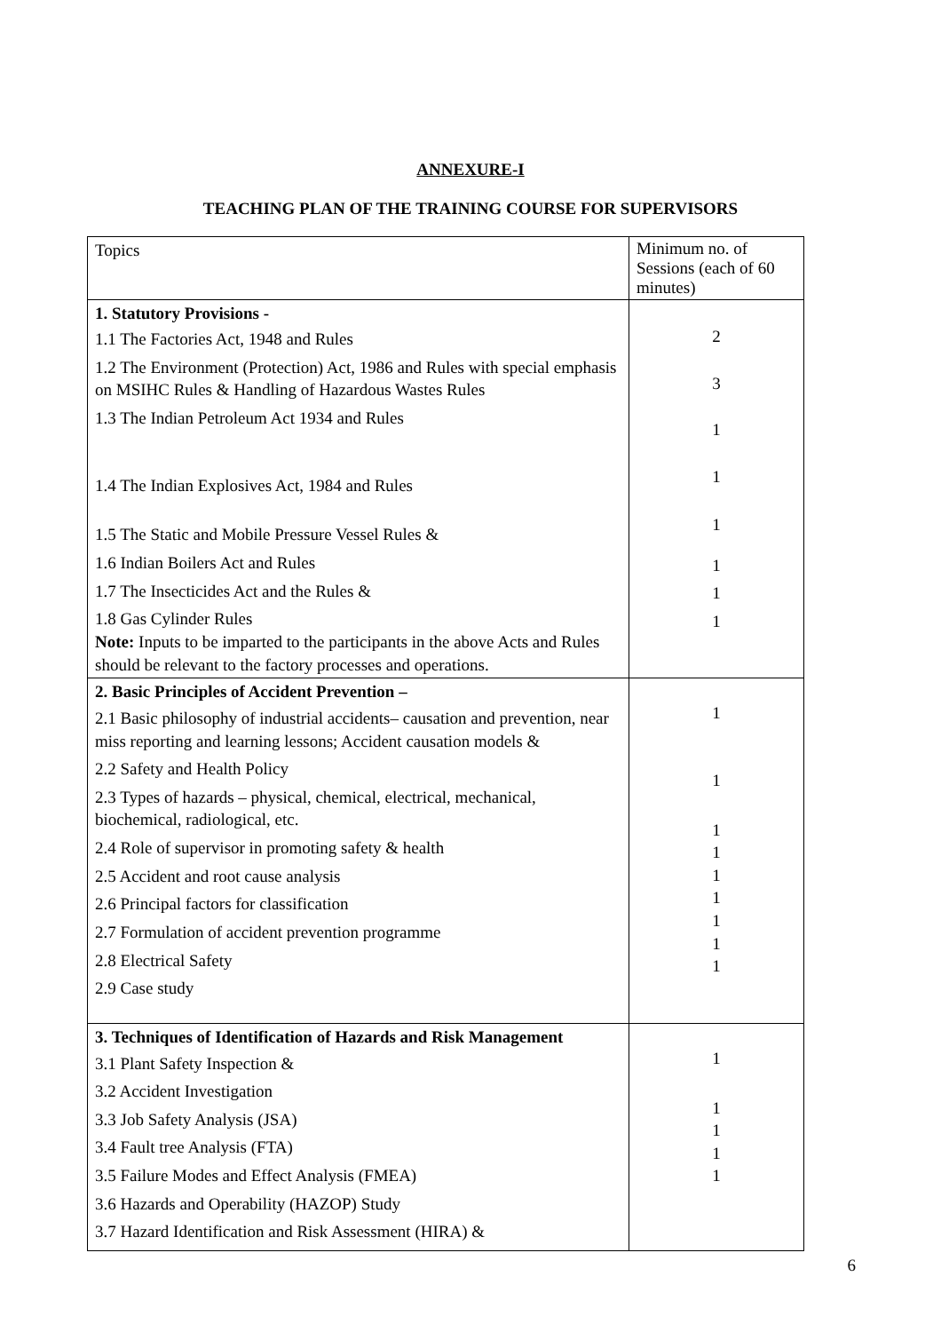ANNEXURE-I
TEACHING PLAN OF THE TRAINING COURSE FOR SUPERVISORS
| Topics | Minimum no. of Sessions (each of 60 minutes) |
| 1. Statutory Provisions - 1.1 The Factories Act, 1948 and Rules 1.2 The Environment (Protection) Act, 1986 and Rules with special emphasis on MSIHC Rules & Handling of Hazardous Wastes Rules 1.3 The Indian Petroleum Act 1934 and Rules 1.4 The Indian Explosives Act, 1984 and Rules 1.5 The Static and Mobile Pressure Vessel Rules & 1.6 Indian Boilers Act and Rules 1.7 The Insecticides Act and the Rules & 1.8 Gas Cylinder Rules Note: Inputs to be imparted to the participants in the above Acts and Rules should be relevant to the factory processes and operations. | 2 3 1 1 1 1 1 1 |
| 2. Basic Principles of Accident Prevention – 2.1 Basic philosophy of industrial accidents– causation and prevention, near miss reporting and learning lessons; Accident causation models & 2.2 Safety and Health Policy 2.3 Types of hazards – physical, chemical, electrical, mechanical, biochemical, radiological, etc. 2.4 Role of supervisor in promoting safety & health 2.5 Accident and root cause analysis 2.6 Principal factors for classification 2.7 Formulation of accident prevention programme 2.8 Electrical Safety 2.9 Case study | 1 1 1 1 1 1 1 1 1 |
| 3. Techniques of Identification of Hazards and Risk Management 3.1 Plant Safety Inspection & 3.2 Accident Investigation 3.3 Job Safety Analysis (JSA) 3.4 Fault tree Analysis (FTA) 3.5 Failure Modes and Effect Analysis (FMEA) 3.6 Hazards and Operability (HAZOP) Study 3.7 Hazard Identification and Risk Assessment (HIRA) & | 1 1 1 1 1 |
6